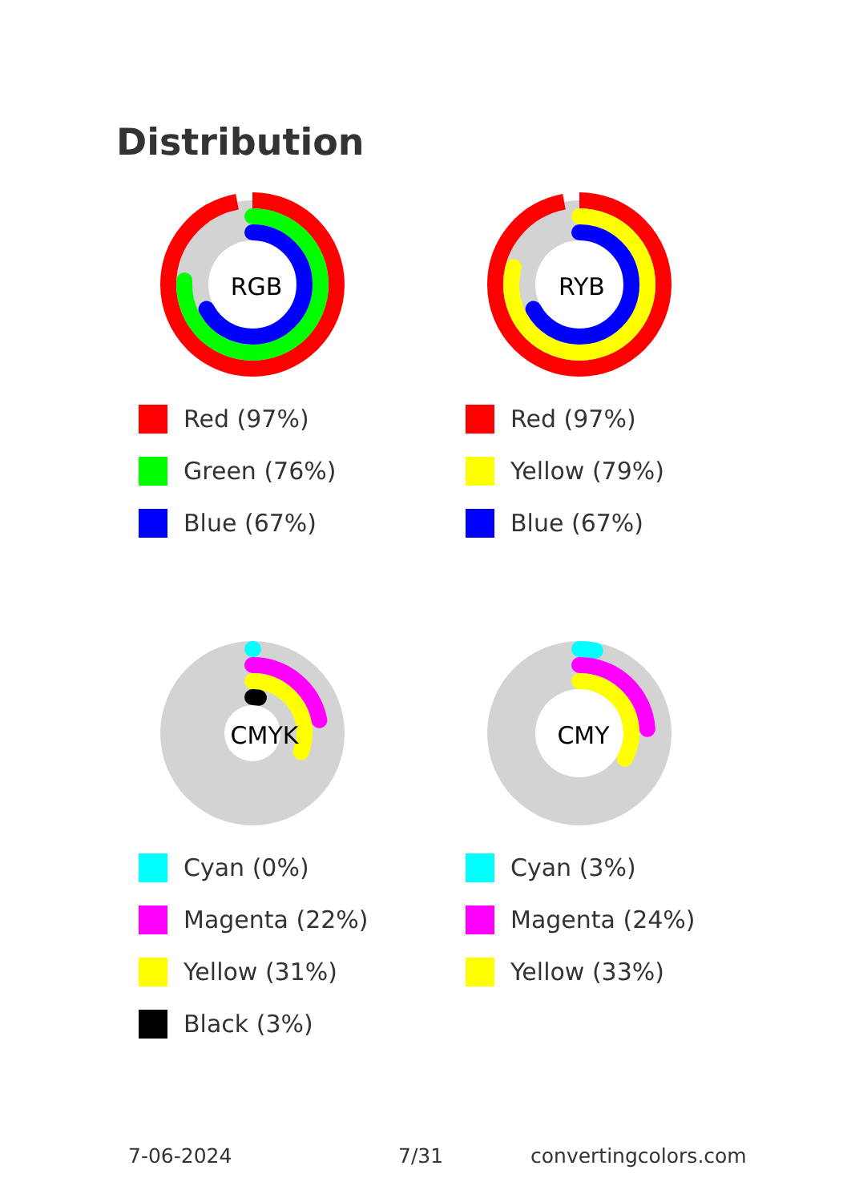Distribution
RGB
Red (97%)
Green (76%)
Blue (67%)
RYB
Red (97%)
Yellow (79%)
Blue (67%)
CMYK
Cyan (0%)
Magenta (22%)
Yellow (31%)
Black (3%)
CMY
Cyan (3%)
Magenta (24%)
Yellow (33%)
7-06-2024 7/31 convertingcolors.com